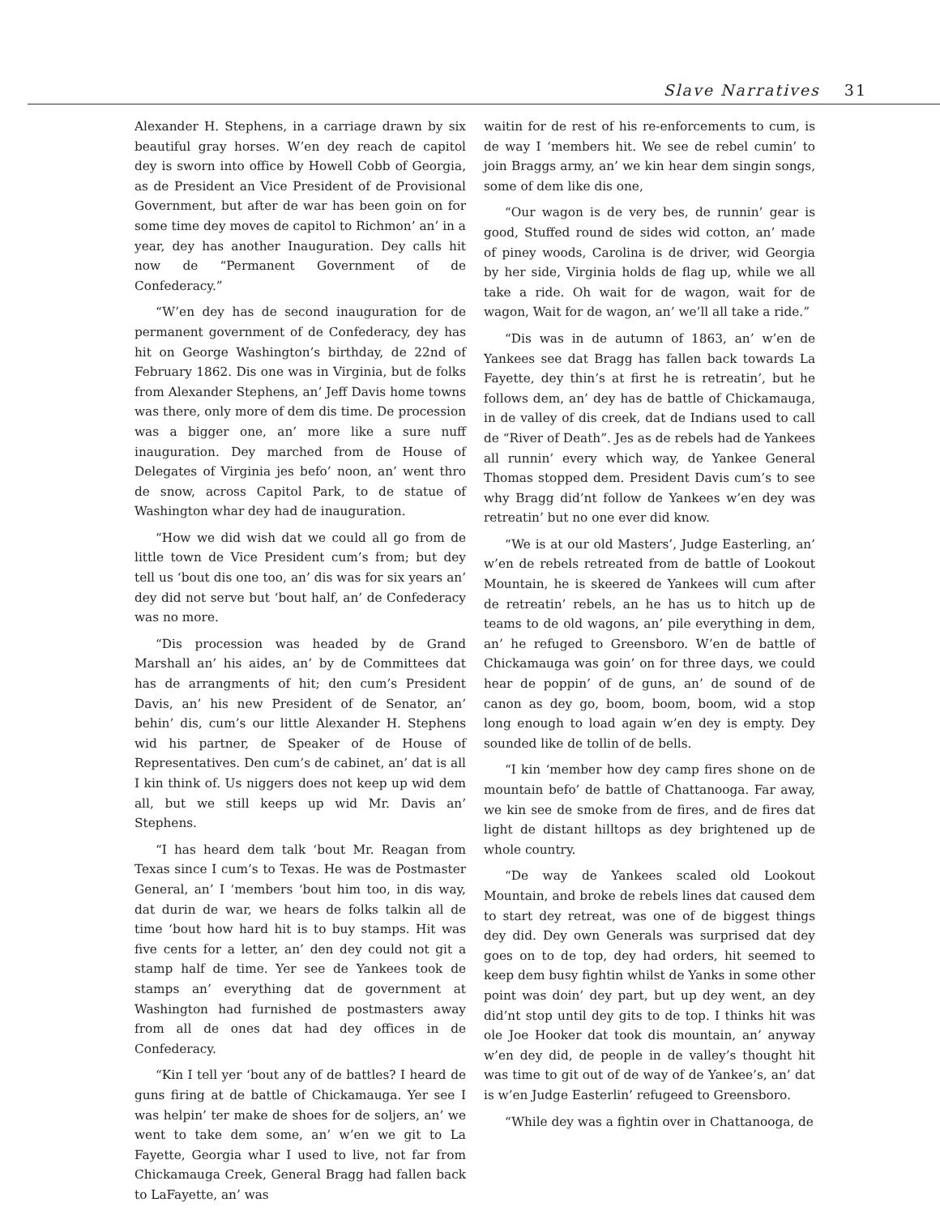Slave Narratives 31
Alexander H. Stephens, in a carriage drawn by six beautiful gray horses. W’en dey reach de capitol dey is sworn into office by Howell Cobb of Georgia, as de President an Vice President of de Provisional Government, but after de war has been goin on for some time dey moves de capitol to Richmon’ an’ in a year, dey has another Inauguration. Dey calls hit now de “Permanent Government of de Confederacy.”
“W’en dey has de second inauguration for de permanent government of de Confederacy, dey has hit on George Washington’s birthday, de 22nd of February 1862. Dis one was in Virginia, but de folks from Alexander Stephens, an’ Jeff Davis home towns was there, only more of dem dis time. De procession was a bigger one, an’ more like a sure nuff inauguration. Dey marched from de House of Delegates of Virginia jes befo’ noon, an’ went thro de snow, across Capitol Park, to de statue of Washington whar dey had de inauguration.
“How we did wish dat we could all go from de little town de Vice President cum’s from; but dey tell us ‘bout dis one too, an’ dis was for six years an’ dey did not serve but ‘bout half, an’ de Confederacy was no more.
“Dis procession was headed by de Grand Marshall an’ his aides, an’ by de Committees dat has de arrangments of hit; den cum’s President Davis, an’ his new President of de Senator, an’ behin’ dis, cum’s our little Alexander H. Stephens wid his partner, de Speaker of de House of Representatives. Den cum’s de cabinet, an’ dat is all I kin think of. Us niggers does not keep up wid dem all, but we still keeps up wid Mr. Davis an’ Stephens.
“I has heard dem talk ‘bout Mr. Reagan from Texas since I cum’s to Texas. He was de Postmaster General, an’ I ‘members ‘bout him too, in dis way, dat durin de war, we hears de folks talkin all de time ‘bout how hard hit is to buy stamps. Hit was five cents for a letter, an’ den dey could not git a stamp half de time. Yer see de Yankees took de stamps an’ everything dat de government at Washington had furnished de postmasters away from all de ones dat had dey offices in de Confederacy.
“Kin I tell yer ‘bout any of de battles? I heard de guns firing at de battle of Chickamauga. Yer see I was helpin’ ter make de shoes for de soljers, an’ we went to take dem some, an’ w’en we git to La Fayette, Georgia whar I used to live, not far from Chickamauga Creek, General Bragg had fallen back to LaFayette, an’ was
waitin for de rest of his re-enforcements to cum, is de way I ‘members hit. We see de rebel cumin’ to join Braggs army, an’ we kin hear dem singin songs, some of dem like dis one,
“Our wagon is de very bes, de runnin’ gear is good, Stuffed round de sides wid cotton, an’ made of piney woods, Carolina is de driver, wid Georgia by her side, Virginia holds de flag up, while we all take a ride. Oh wait for de wagon, wait for de wagon, Wait for de wagon, an’ we’ll all take a ride.”
“Dis was in de autumn of 1863, an’ w’en de Yankees see dat Bragg has fallen back towards La Fayette, dey thin’s at first he is retreatin’, but he follows dem, an’ dey has de battle of Chickamauga, in de valley of dis creek, dat de Indians used to call de “River of Death”. Jes as de rebels had de Yankees all runnin’ every which way, de Yankee General Thomas stopped dem. President Davis cum’s to see why Bragg did’nt follow de Yankees w’en dey was retreatin’ but no one ever did know.
“We is at our old Masters’, Judge Easterling, an’ w’en de rebels retreated from de battle of Lookout Mountain, he is skeered de Yankees will cum after de retreatin’ rebels, an he has us to hitch up de teams to de old wagons, an’ pile everything in dem, an’ he refuged to Greensboro. W’en de battle of Chickamauga was goin’ on for three days, we could hear de poppin’ of de guns, an’ de sound of de canon as dey go, boom, boom, boom, wid a stop long enough to load again w’en dey is empty. Dey sounded like de tollin of de bells.
“I kin ‘member how dey camp fires shone on de mountain befo’ de battle of Chattanooga. Far away, we kin see de smoke from de fires, and de fires dat light de distant hilltops as dey brightened up de whole country.
“De way de Yankees scaled old Lookout Mountain, and broke de rebels lines dat caused dem to start dey retreat, was one of de biggest things dey did. Dey own Generals was surprised dat dey goes on to de top, dey had orders, hit seemed to keep dem busy fightin whilst de Yanks in some other point was doin’ dey part, but up dey went, an dey did’nt stop until dey gits to de top. I thinks hit was ole Joe Hooker dat took dis mountain, an’ anyway w’en dey did, de people in de valley’s thought hit was time to git out of de way of de Yankee’s, an’ dat is w’en Judge Easterlin’ refugeed to Greensboro.
“While dey was a fightin over in Chattanooga, de